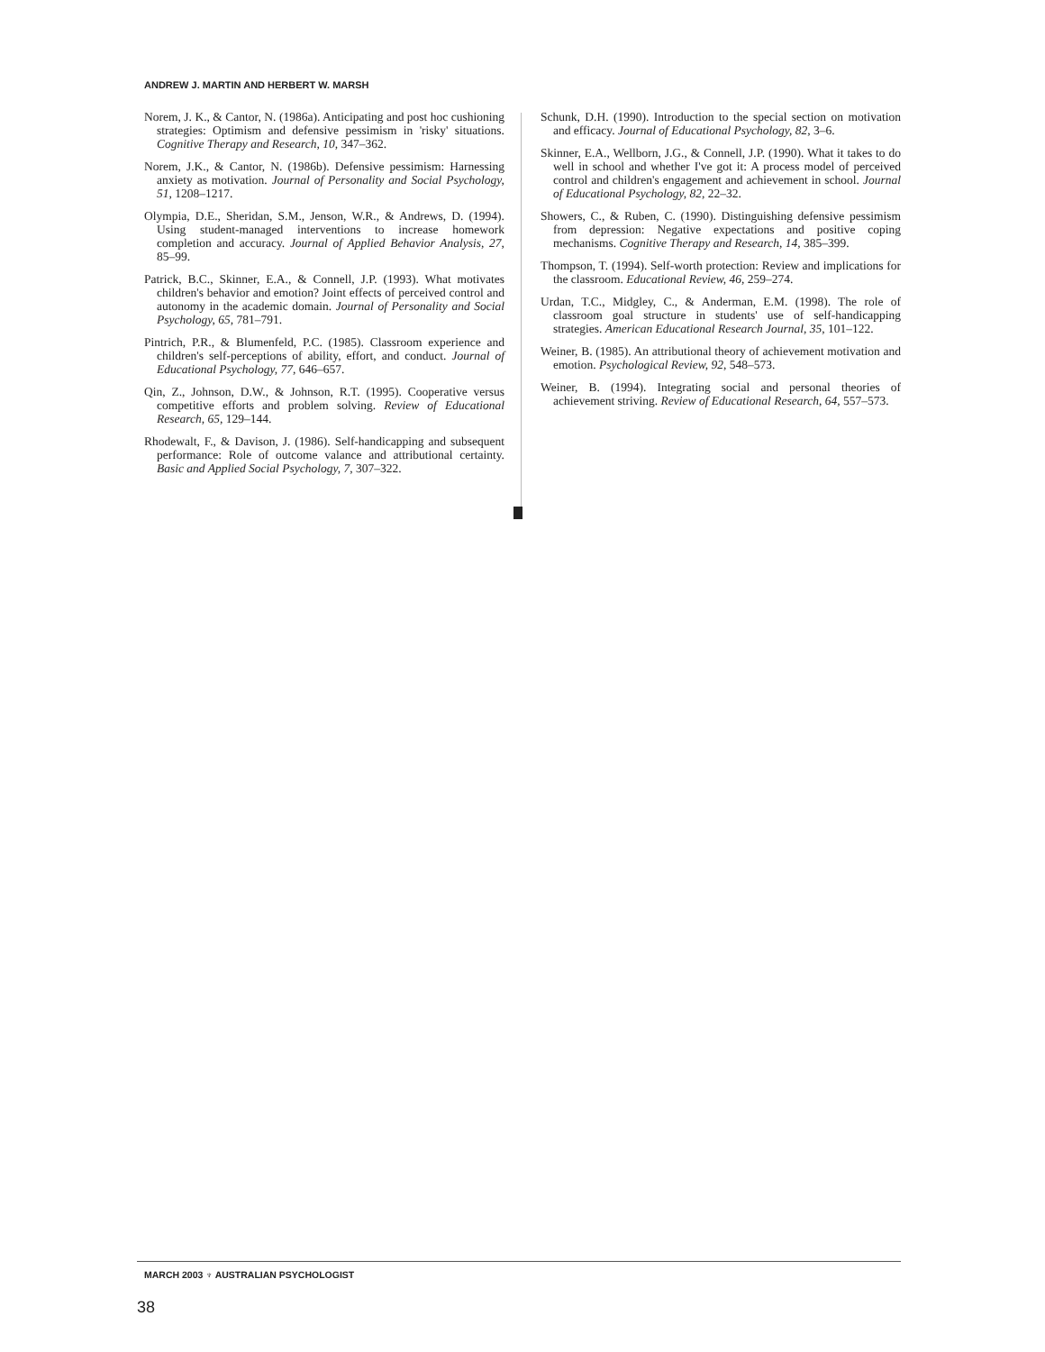ANDREW J. MARTIN AND HERBERT W. MARSH
Norem, J. K., & Cantor, N. (1986a). Anticipating and post hoc cushioning strategies: Optimism and defensive pessimism in 'risky' situations. Cognitive Therapy and Research, 10, 347–362.
Norem, J.K., & Cantor, N. (1986b). Defensive pessimism: Harnessing anxiety as motivation. Journal of Personality and Social Psychology, 51, 1208–1217.
Olympia, D.E., Sheridan, S.M., Jenson, W.R., & Andrews, D. (1994). Using student-managed interventions to increase homework completion and accuracy. Journal of Applied Behavior Analysis, 27, 85–99.
Patrick, B.C., Skinner, E.A., & Connell, J.P. (1993). What motivates children's behavior and emotion? Joint effects of perceived control and autonomy in the academic domain. Journal of Personality and Social Psychology, 65, 781–791.
Pintrich, P.R., & Blumenfeld, P.C. (1985). Classroom experience and children's self-perceptions of ability, effort, and conduct. Journal of Educational Psychology, 77, 646–657.
Qin, Z., Johnson, D.W., & Johnson, R.T. (1995). Cooperative versus competitive efforts and problem solving. Review of Educational Research, 65, 129–144.
Rhodewalt, F., & Davison, J. (1986). Self-handicapping and subsequent performance: Role of outcome valance and attributional certainty. Basic and Applied Social Psychology, 7, 307–322.
Schunk, D.H. (1990). Introduction to the special section on motivation and efficacy. Journal of Educational Psychology, 82, 3–6.
Skinner, E.A., Wellborn, J.G., & Connell, J.P. (1990). What it takes to do well in school and whether I've got it: A process model of perceived control and children's engagement and achievement in school. Journal of Educational Psychology, 82, 22–32.
Showers, C., & Ruben, C. (1990). Distinguishing defensive pessimism from depression: Negative expectations and positive coping mechanisms. Cognitive Therapy and Research, 14, 385–399.
Thompson, T. (1994). Self-worth protection: Review and implications for the classroom. Educational Review, 46, 259–274.
Urdan, T.C., Midgley, C., & Anderman, E.M. (1998). The role of classroom goal structure in students' use of self-handicapping strategies. American Educational Research Journal, 35, 101–122.
Weiner, B. (1985). An attributional theory of achievement motivation and emotion. Psychological Review, 92, 548–573.
Weiner, B. (1994). Integrating social and personal theories of achievement striving. Review of Educational Research, 64, 557–573.
MARCH 2003 ♆ AUSTRALIAN PSYCHOLOGIST
38